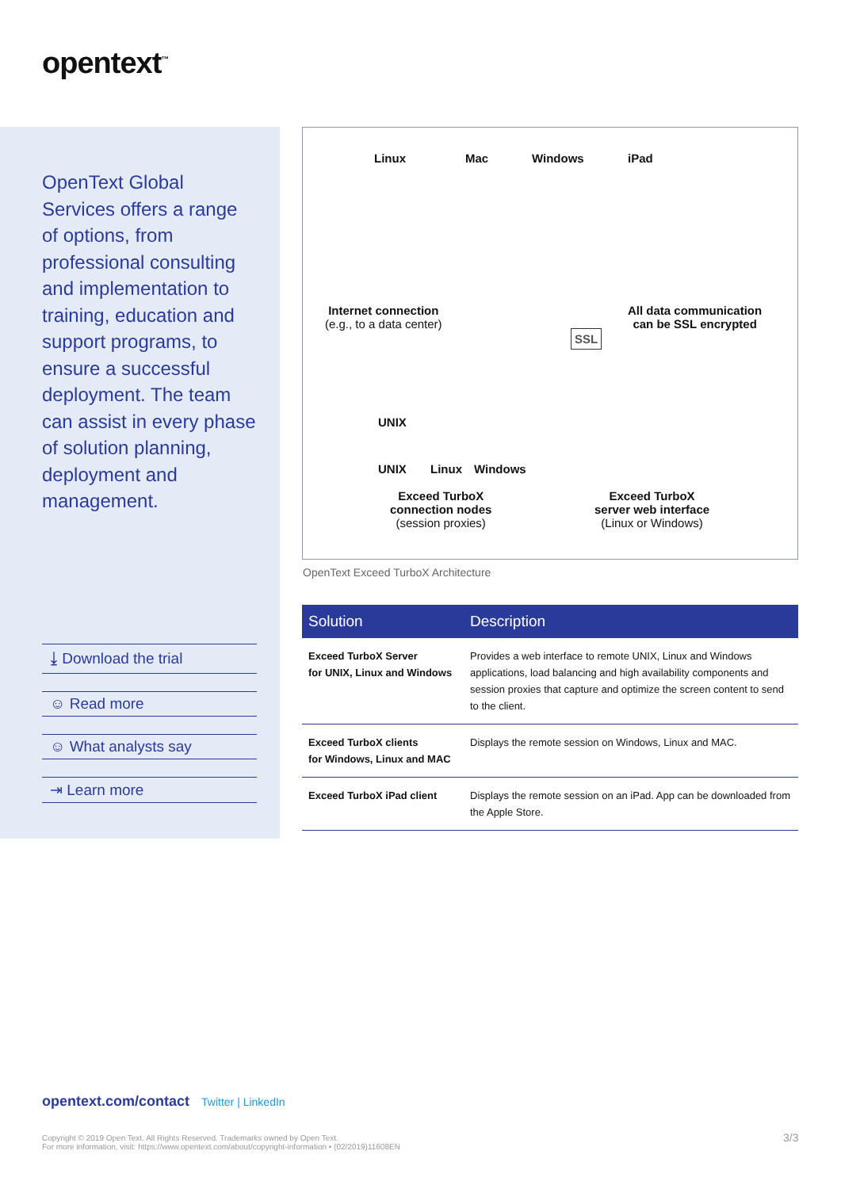opentext<sup>™</sup>
OpenText Global Services offers a range of options, from professional consulting and implementation to training, education and support programs, to ensure a successful deployment. The team can assist in every phase of solution planning, deployment and management.
⤓ Download the trial
☺ Read more
☺ What analysts say
⇥ Learn more
Linux Mac Windows iPad
Internet connection
(e.g., to a data center)
SSL
All data communication
can be SSL encrypted
UNIX
UNIX Linux Windows
Exceed TurboX
connection nodes
(session proxies)
Exceed TurboX
server web interface
(Linux or Windows)
OpenText Exceed TurboX Architecture
| Solution | Description |
| --- | --- |
| Exceed TurboX Server for UNIX, Linux and Windows | Provides a web interface to remote UNIX, Linux and Windows applications, load balancing and high availability components and session proxies that capture and optimize the screen content to send to the client. |
| Exceed TurboX clients for Windows, Linux and MAC | Displays the remote session on Windows, Linux and MAC. |
| Exceed TurboX iPad client | Displays the remote session on an iPad. App can be downloaded from the Apple Store. |
opentext.com/contact Twitter | LinkedIn
Copyright © 2019 Open Text. All Rights Reserved. Trademarks owned by Open Text.
For more information, visit: https://www.opentext.com/about/copyright-information • (02/2019)11608EN
3/3